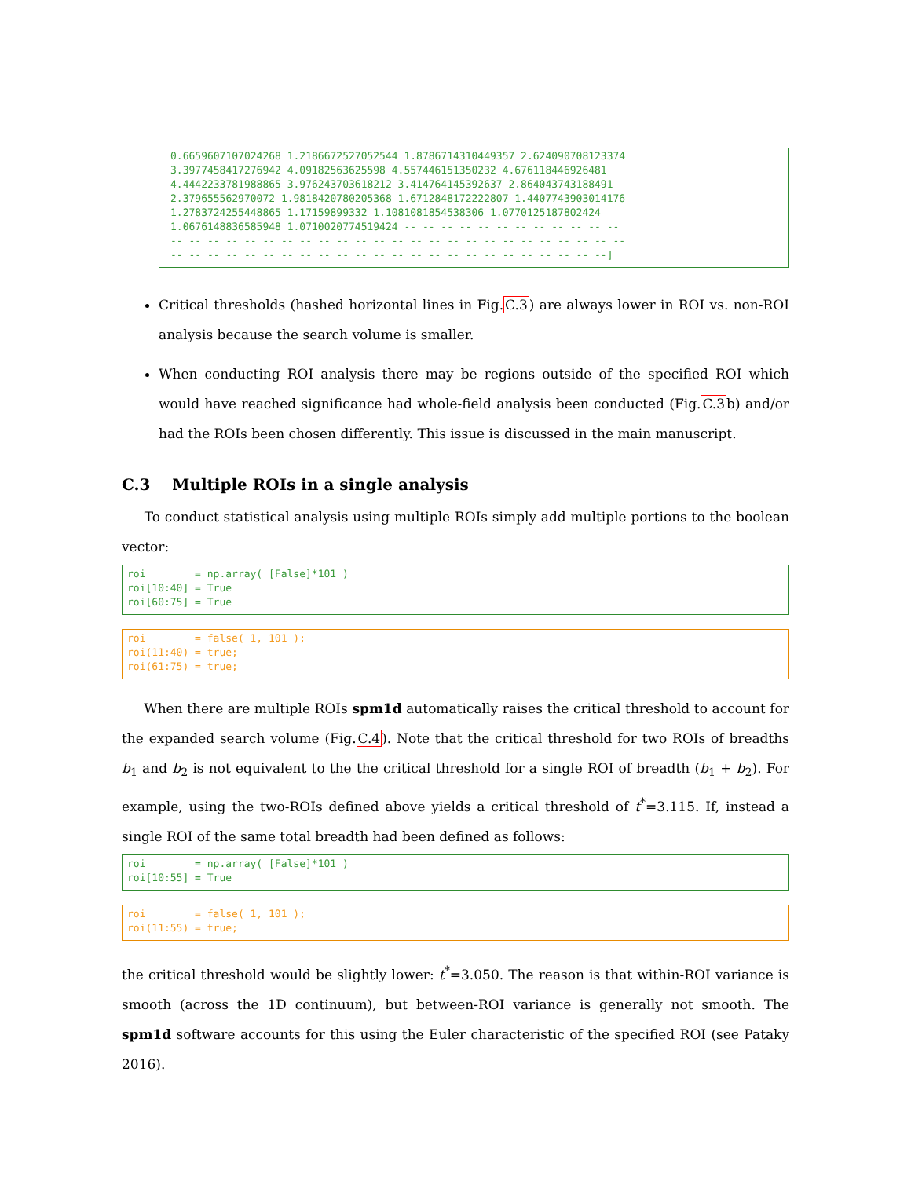0.6659607107024268 1.2186672527052544 1.8786714310449357 2.624090708123374
3.3977458417276942 4.09182563625598 4.557446151350232 4.676118446926481
4.4442233781988865 3.976243703618212 3.414764145392637 2.864043743188491
2.379655562970072 1.9818420780205368 1.6712848172222807 1.4407743903014176
1.2783724255448865 1.17159899332 1.1081081854538306 1.0770125187802424
1.0676148836585948 1.0710020774519424 -- -- -- -- -- -- -- -- -- -- -- --
-- -- -- -- -- -- -- -- -- -- -- -- -- -- -- -- -- -- -- -- -- -- -- -- --
-- -- -- -- -- -- -- -- -- -- -- -- -- -- -- -- -- -- -- -- -- -- -- --]
Critical thresholds (hashed horizontal lines in Fig.C.3) are always lower in ROI vs. non-ROI analysis because the search volume is smaller.
When conducting ROI analysis there may be regions outside of the specified ROI which would have reached significance had whole-field analysis been conducted (Fig.C.3b) and/or had the ROIs been chosen differently. This issue is discussed in the main manuscript.
C.3 Multiple ROIs in a single analysis
To conduct statistical analysis using multiple ROIs simply add multiple portions to the boolean vector:
roi        = np.array( [False]*101 )
roi[10:40] = True
roi[60:75] = True
roi        = false( 1, 101 );
roi(11:40) = true;
roi(61:75) = true;
When there are multiple ROIs spm1d automatically raises the critical threshold to account for the expanded search volume (Fig.C.4). Note that the critical threshold for two ROIs of breadths b<sub>1</sub> and b<sub>2</sub> is not equivalent to the the critical threshold for a single ROI of breadth (b<sub>1</sub> + b<sub>2</sub>). For example, using the two-ROIs defined above yields a critical threshold of t<sup>*</sup>=3.115. If, instead a single ROI of the same total breadth had been defined as follows:
roi        = np.array( [False]*101 )
roi[10:55] = True
roi        = false( 1, 101 );
roi(11:55) = true;
the critical threshold would be slightly lower: t<sup>*</sup>=3.050. The reason is that within-ROI variance is smooth (across the 1D continuum), but between-ROI variance is generally not smooth. The spm1d software accounts for this using the Euler characteristic of the specified ROI (see Pataky 2016).